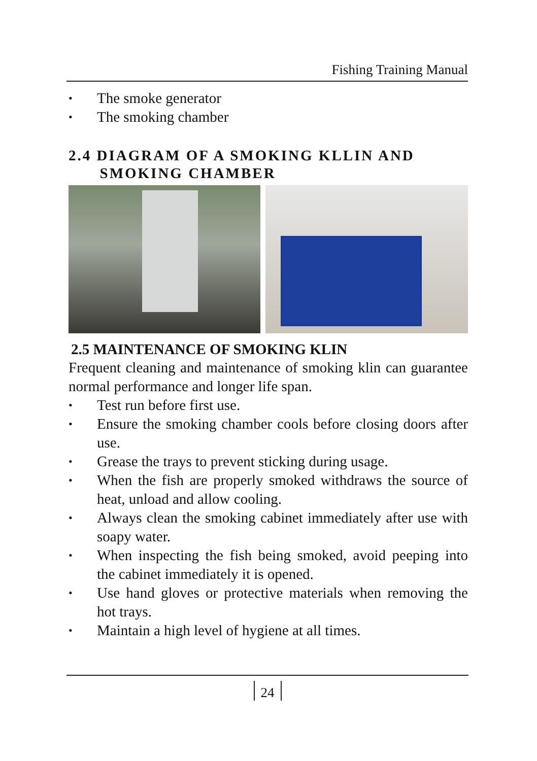Fishing Training Manual
• The smoke generator
• The smoking chamber
2.4 DIAGRAM OF A SMOKING KLLIN AND
SMOKING CHAMBER
2.5 MAINTENANCE OF SMOKING KLIN
Frequent cleaning and maintenance of smoking klin can guarantee normal performance and longer life span.
• Test run before first use.
• Ensure the smoking chamber cools before closing doors after use.
• Grease the trays to prevent sticking during usage.
• When the fish are properly smoked withdraws the source of heat, unload and allow cooling.
• Always clean the smoking cabinet immediately after use with soapy water.
• When inspecting the fish being smoked, avoid peeping into the cabinet immediately it is opened.
• Use hand gloves or protective materials when removing the hot trays.
• Maintain a high level of hygiene at all times.
24